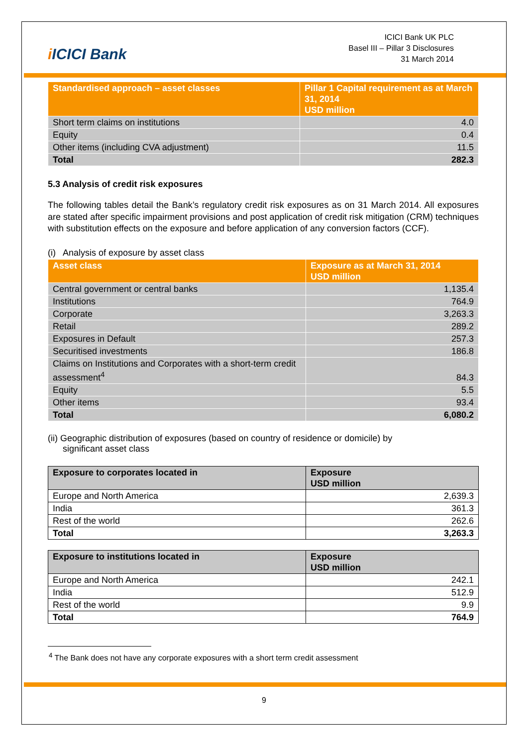i ICICI Bank
ICICI Bank UK PLC
Basel III – Pillar 3 Disclosures
31 March 2014
| Standardised approach – asset classes | Pillar 1 Capital requirement as at March 31, 2014 USD million |
| --- | --- |
| Short term claims on institutions | 4.0 |
| Equity | 0.4 |
| Other items (including CVA adjustment) | 11.5 |
| Total | 282.3 |
5.3 Analysis of credit risk exposures
The following tables detail the Bank’s regulatory credit risk exposures as on 31 March 2014. All exposures are stated after specific impairment provisions and post application of credit risk mitigation (CRM) techniques with substitution effects on the exposure and before application of any conversion factors (CCF).
(i) Analysis of exposure by asset class
| Asset class | Exposure as at March 31, 2014 USD million |
| --- | --- |
| Central government or central banks | 1,135.4 |
| Institutions | 764.9 |
| Corporate | 3,263.3 |
| Retail | 289.2 |
| Exposures in Default | 257.3 |
| Securitised investments | 186.8 |
| Claims on Institutions and Corporates with a short-term credit assessment<sup>4</sup> | 84.3 |
| Equity | 5.5 |
| Other items | 93.4 |
| Total | 6,080.2 |
(ii) Geographic distribution of exposures (based on country of residence or domicile) by
significant asset class
| Exposure to corporates located in | Exposure USD million |
| --- | --- |
| Europe and North America | 2,639.3 |
| India | 361.3 |
| Rest of the world | 262.6 |
| Total | 3,263.3 |
| Exposure to institutions located in | Exposure USD million |
| --- | --- |
| Europe and North America | 242.1 |
| India | 512.9 |
| Rest of the world | 9.9 |
| Total | 764.9 |
<sup>4</sup> The Bank does not have any corporate exposures with a short term credit assessment
9